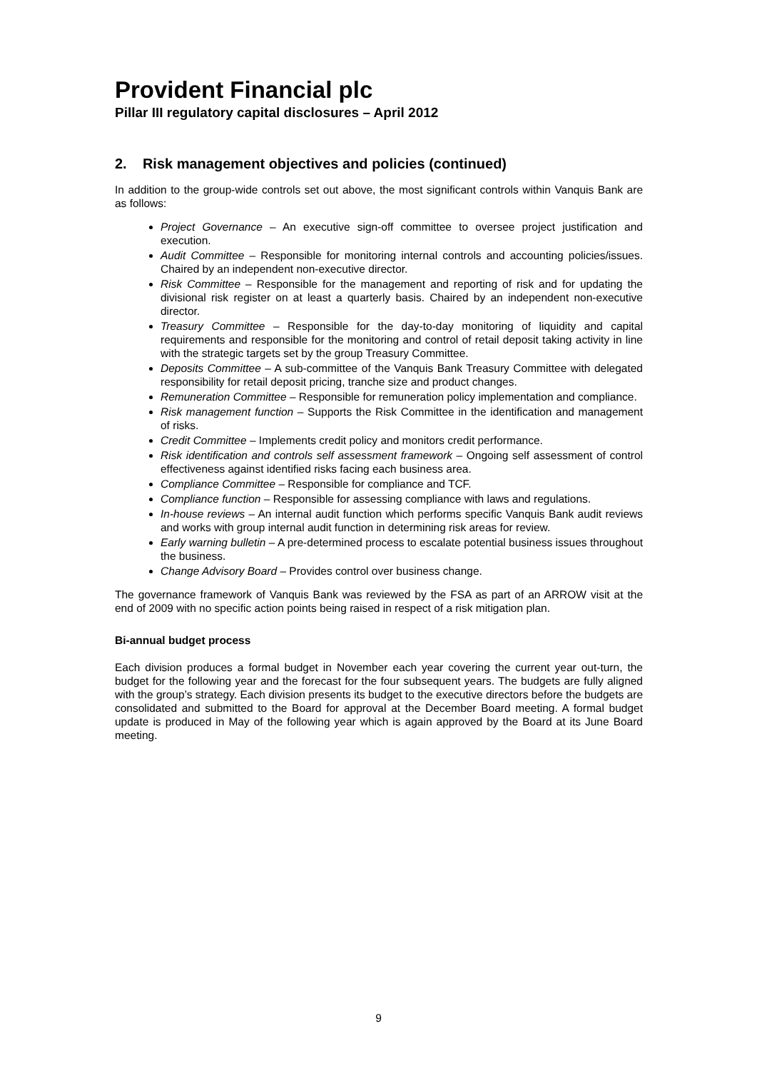Provident Financial plc
Pillar III regulatory capital disclosures – April 2012
2. Risk management objectives and policies (continued)
In addition to the group-wide controls set out above, the most significant controls within Vanquis Bank are as follows:
Project Governance – An executive sign-off committee to oversee project justification and execution.
Audit Committee – Responsible for monitoring internal controls and accounting policies/issues. Chaired by an independent non-executive director.
Risk Committee – Responsible for the management and reporting of risk and for updating the divisional risk register on at least a quarterly basis. Chaired by an independent non-executive director.
Treasury Committee – Responsible for the day-to-day monitoring of liquidity and capital requirements and responsible for the monitoring and control of retail deposit taking activity in line with the strategic targets set by the group Treasury Committee.
Deposits Committee – A sub-committee of the Vanquis Bank Treasury Committee with delegated responsibility for retail deposit pricing, tranche size and product changes.
Remuneration Committee – Responsible for remuneration policy implementation and compliance.
Risk management function – Supports the Risk Committee in the identification and management of risks.
Credit Committee – Implements credit policy and monitors credit performance.
Risk identification and controls self assessment framework – Ongoing self assessment of control effectiveness against identified risks facing each business area.
Compliance Committee – Responsible for compliance and TCF.
Compliance function – Responsible for assessing compliance with laws and regulations.
In-house reviews – An internal audit function which performs specific Vanquis Bank audit reviews and works with group internal audit function in determining risk areas for review.
Early warning bulletin – A pre-determined process to escalate potential business issues throughout the business.
Change Advisory Board – Provides control over business change.
The governance framework of Vanquis Bank was reviewed by the FSA as part of an ARROW visit at the end of 2009 with no specific action points being raised in respect of a risk mitigation plan.
Bi-annual budget process
Each division produces a formal budget in November each year covering the current year out-turn, the budget for the following year and the forecast for the four subsequent years. The budgets are fully aligned with the group’s strategy. Each division presents its budget to the executive directors before the budgets are consolidated and submitted to the Board for approval at the December Board meeting. A formal budget update is produced in May of the following year which is again approved by the Board at its June Board meeting.
9